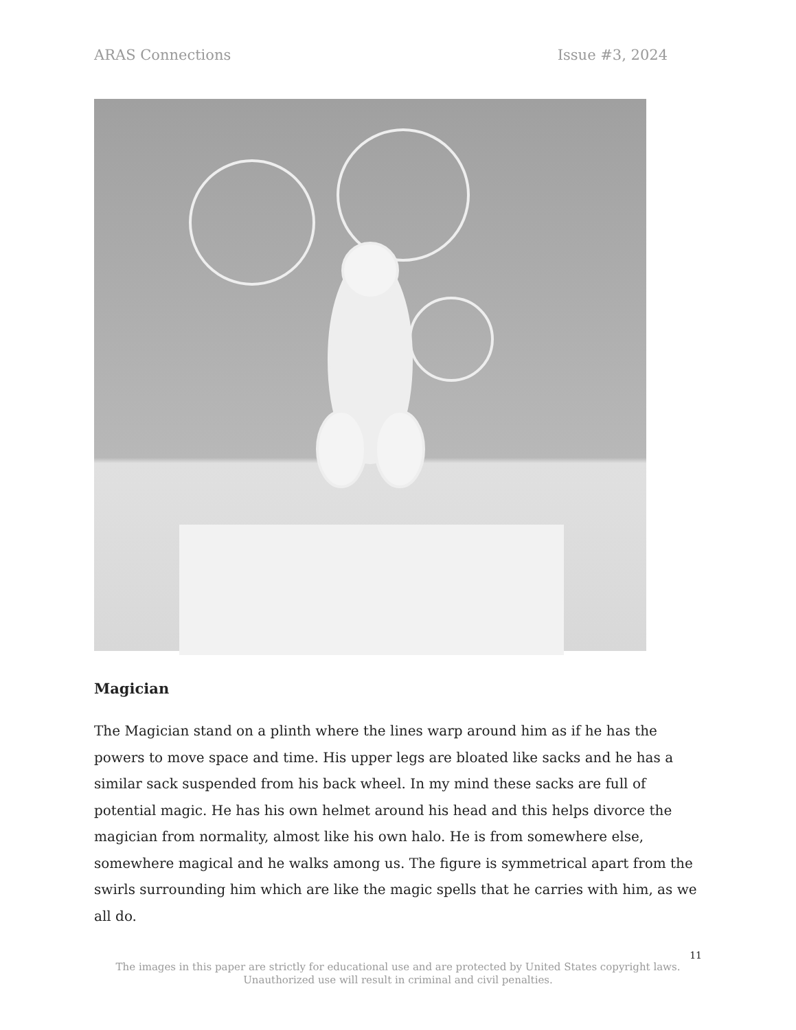ARAS Connections Issue #3, 2024
Magician
The Magician stand on a plinth where the lines warp around him as if he has the powers to move space and time. His upper legs are bloated like sacks and he has a similar sack suspended from his back wheel. In my mind these sacks are full of potential magic. He has his own helmet around his head and this helps divorce the magician from normality, almost like his own halo. He is from somewhere else, somewhere magical and he walks among us. The figure is symmetrical apart from the swirls surrounding him which are like the magic spells that he carries with him, as we all do.
11
The images in this paper are strictly for educational use and are protected by United States copyright laws.
Unauthorized use will result in criminal and civil penalties.